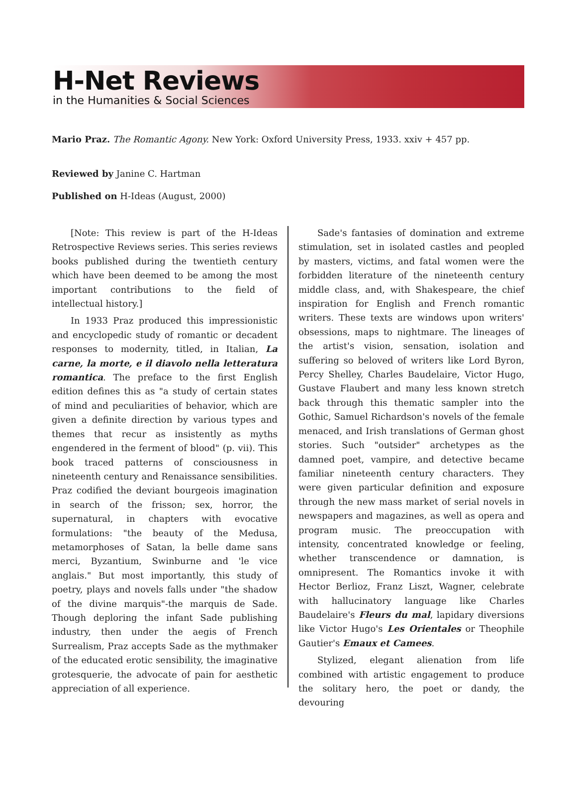H-Net Reviews
in the Humanities & Social Sciences
Mario Praz. The Romantic Agony. New York: Oxford University Press, 1933. xxiv + 457 pp.
Reviewed by Janine C. Hartman
Published on H-Ideas (August, 2000)
[Note: This review is part of the H-Ideas Retrospective Reviews series. This series reviews books published during the twentieth century which have been deemed to be among the most important contributions to the field of intellectual history.]
In 1933 Praz produced this impressionistic and encyclopedic study of romantic or decadent responses to modernity, titled, in Italian, La carne, la morte, e il diavolo nella letteratura romantica. The preface to the first English edition defines this as "a study of certain states of mind and peculiarities of behavior, which are given a definite direction by various types and themes that recur as insistently as myths engendered in the ferment of blood" (p. vii). This book traced patterns of consciousness in nineteenth century and Renaissance sensibilities. Praz codified the deviant bourgeois imagination in search of the frisson; sex, horror, the supernatural, in chapters with evocative formulations: "the beauty of the Medusa, metamorphoses of Satan, la belle dame sans merci, Byzantium, Swinburne and 'le vice anglais." But most importantly, this study of poetry, plays and novels falls under "the shadow of the divine marquis"-the marquis de Sade. Though deploring the infant Sade publishing industry, then under the aegis of French Surrealism, Praz accepts Sade as the mythmaker of the educated erotic sensibility, the imaginative grotesquerie, the advocate of pain for aesthetic appreciation of all experience.
Sade's fantasies of domination and extreme stimulation, set in isolated castles and peopled by masters, victims, and fatal women were the forbidden literature of the nineteenth century middle class, and, with Shakespeare, the chief inspiration for English and French romantic writers. These texts are windows upon writers' obsessions, maps to nightmare. The lineages of the artist's vision, sensation, isolation and suffering so beloved of writers like Lord Byron, Percy Shelley, Charles Baudelaire, Victor Hugo, Gustave Flaubert and many less known stretch back through this thematic sampler into the Gothic, Samuel Richardson's novels of the female menaced, and Irish translations of German ghost stories. Such "outsider" archetypes as the damned poet, vampire, and detective became familiar nineteenth century characters. They were given particular definition and exposure through the new mass market of serial novels in newspapers and magazines, as well as opera and program music. The preoccupation with intensity, concentrated knowledge or feeling, whether transcendence or damnation, is omnipresent. The Romantics invoke it with Hector Berlioz, Franz Liszt, Wagner, celebrate with hallucinatory language like Charles Baudelaire's Fleurs du mal, lapidary diversions like Victor Hugo's Les Orientales or Theophile Gautier's Emaux et Camees.
Stylized, elegant alienation from life combined with artistic engagement to produce the solitary hero, the poet or dandy, the devouring